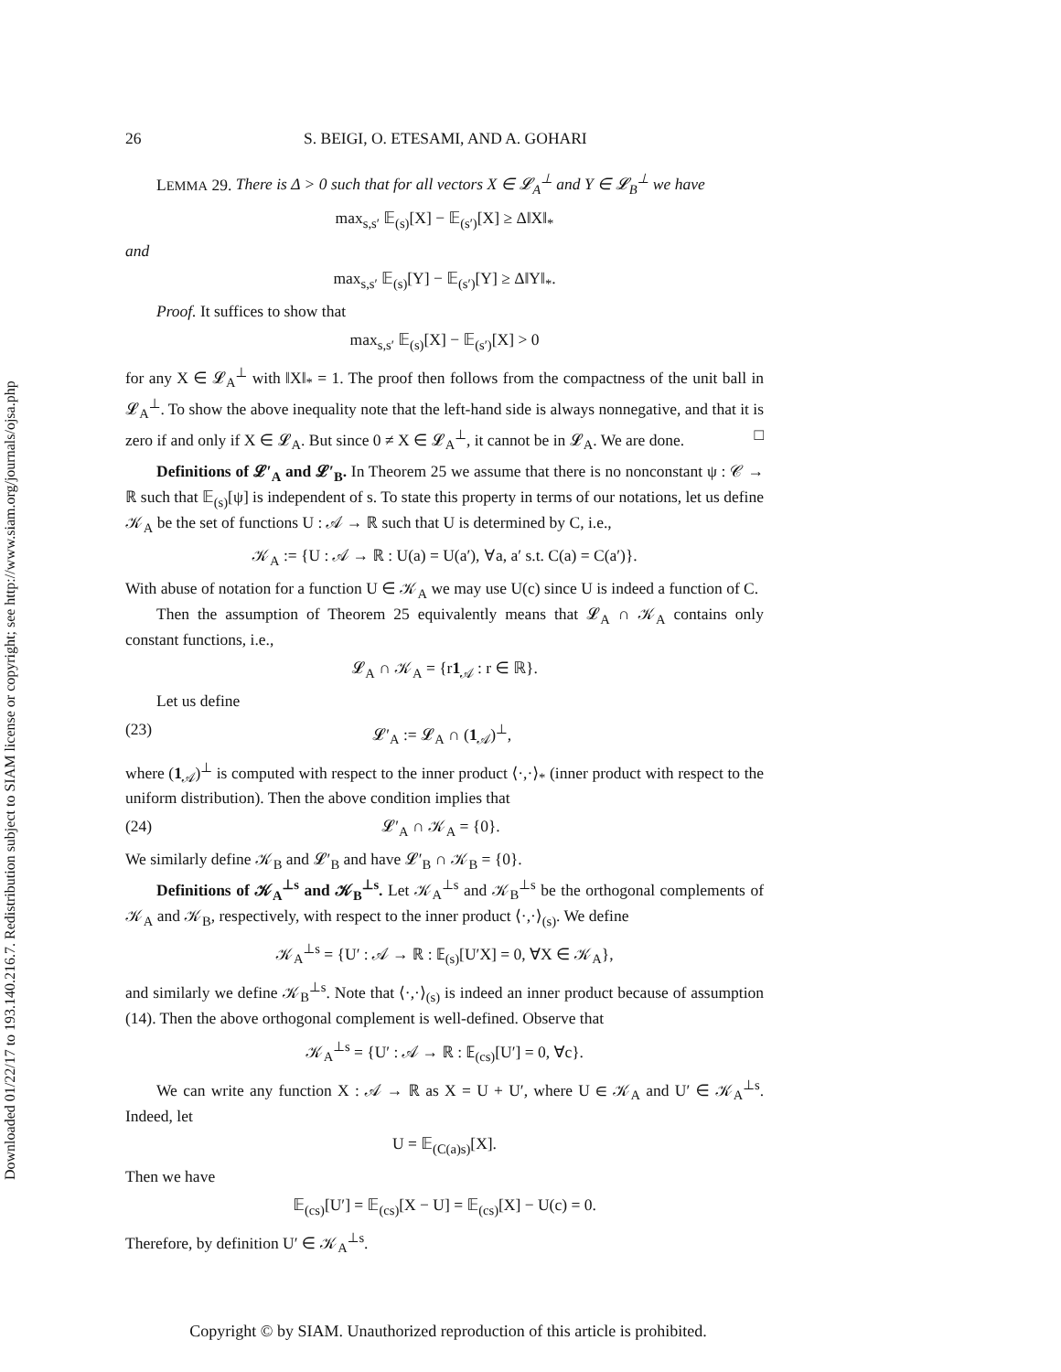Downloaded 01/22/17 to 193.140.216.7. Redistribution subject to SIAM license or copyright; see http://www.siam.org/journals/ojsa.php
26 S. BEIGI, O. ETESAMI, AND A. GOHARI
LEMMA 29. There is Δ > 0 such that for all vectors X ∈ 𝓛<sub>A</sub><sup>⊥</sup> and Y ∈ 𝓛<sub>B</sub><sup>⊥</sup> we have
max<sub>s,s′</sub> 𝔼<sub>(s)</sub>[X] − 𝔼<sub>(s′)</sub>[X] ≥ Δ‖X‖<sub>*</sub>
and
max<sub>s,s′</sub> 𝔼<sub>(s)</sub>[Y] − 𝔼<sub>(s′)</sub>[Y] ≥ Δ‖Y‖<sub>*</sub>.
Proof. It suffices to show that
max<sub>s,s′</sub> 𝔼<sub>(s)</sub>[X] − 𝔼<sub>(s′)</sub>[X] > 0
for any X ∈ 𝓛<sub>A</sub><sup>⊥</sup> with ‖X‖<sub>*</sub> = 1. The proof then follows from the compactness of the unit ball in 𝓛<sub>A</sub><sup>⊥</sup>. To show the above inequality note that the left-hand side is always nonnegative, and that it is zero if and only if X ∈ 𝓛<sub>A</sub>. But since 0 ≠ X ∈ 𝓛<sub>A</sub><sup>⊥</sup>, it cannot be in 𝓛<sub>A</sub>. We are done. □
Definitions of 𝓛′<sub>A</sub> and 𝓛′<sub>B</sub>. In Theorem 25 we assume that there is no nonconstant ψ : 𝒞 → ℝ such that 𝔼<sub>(s)</sub>[ψ] is independent of s. To state this property in terms of our notations, let us define 𝒦<sub>A</sub> be the set of functions U : 𝒜 → ℝ such that U is determined by C, i.e.,
𝒦<sub>A</sub> := {U : 𝒜 → ℝ : U(a) = U(a′), ∀a, a′ s.t. C(a) = C(a′)}.
With abuse of notation for a function U ∈ 𝒦<sub>A</sub> we may use U(c) since U is indeed a function of C.
Then the assumption of Theorem 25 equivalently means that 𝓛<sub>A</sub> ∩ 𝒦<sub>A</sub> contains only constant functions, i.e.,
𝓛<sub>A</sub> ∩ 𝒦<sub>A</sub> = {r1<sub>𝒜</sub> : r ∈ ℝ}.
Let us define
(23) 𝓛′<sub>A</sub> := 𝓛<sub>A</sub> ∩ (1<sub>𝒜</sub>)<sup>⊥</sup>,
where (1<sub>𝒜</sub>)<sup>⊥</sup> is computed with respect to the inner product ⟨·,·⟩<sub>*</sub> (inner product with respect to the uniform distribution). Then the above condition implies that
(24) 𝓛′<sub>A</sub> ∩ 𝒦<sub>A</sub> = {0}.
We similarly define 𝒦<sub>B</sub> and 𝓛′<sub>B</sub> and have 𝓛′<sub>B</sub> ∩ 𝒦<sub>B</sub> = {0}.
Definitions of 𝒦<sub>A</sub><sup>⊥s</sup> and 𝒦<sub>B</sub><sup>⊥s</sup>. Let 𝒦<sub>A</sub><sup>⊥s</sup> and 𝒦<sub>B</sub><sup>⊥s</sup> be the orthogonal complements of 𝒦<sub>A</sub> and 𝒦<sub>B</sub>, respectively, with respect to the inner product ⟨·,·⟩<sub>(s)</sub>. We define
𝒦<sub>A</sub><sup>⊥s</sup> = {U′ : 𝒜 → ℝ : 𝔼<sub>(s)</sub>[U′X] = 0, ∀X ∈ 𝒦<sub>A</sub>},
and similarly we define 𝒦<sub>B</sub><sup>⊥s</sup>. Note that ⟨·,·⟩<sub>(s)</sub> is indeed an inner product because of assumption (14). Then the above orthogonal complement is well-defined. Observe that
𝒦<sub>A</sub><sup>⊥s</sup> = {U′ : 𝒜 → ℝ : 𝔼<sub>(cs)</sub>[U′] = 0, ∀c}.
We can write any function X : 𝒜 → ℝ as X = U + U′, where U ∈ 𝒦<sub>A</sub> and U′ ∈ 𝒦<sub>A</sub><sup>⊥s</sup>. Indeed, let
U = 𝔼<sub>(C(a)s)</sub>[X].
Then we have
𝔼<sub>(cs)</sub>[U′] = 𝔼<sub>(cs)</sub>[X − U] = 𝔼<sub>(cs)</sub>[X] − U(c) = 0.
Therefore, by definition U′ ∈ 𝒦<sub>A</sub><sup>⊥s</sup>.
Copyright © by SIAM. Unauthorized reproduction of this article is prohibited.